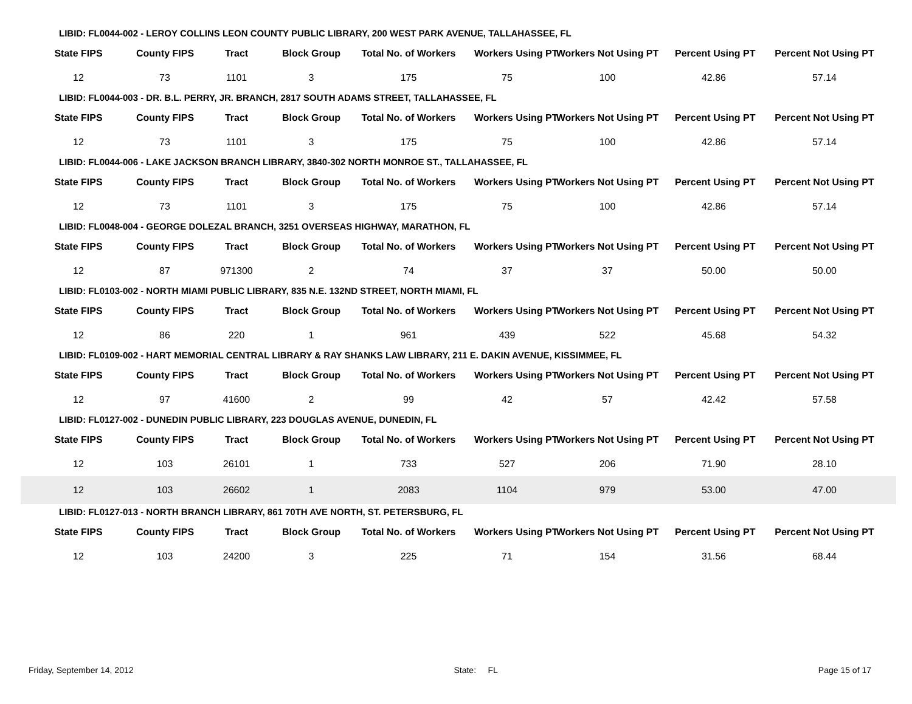LIBID: FL0044-002 - LEROY COLLINS LEON COUNTY PUBLIC LIBRARY, 200 WEST PARK AVENUE, TALLAHASSEE, FL
| State FIPS | County FIPS | Tract | Block Group | Total No. of Workers | Workers Using PT | Workers Not Using PT | Percent Using PT | Percent Not Using PT |
| --- | --- | --- | --- | --- | --- | --- | --- | --- |
| 12 | 73 | 1101 | 3 | 175 | 75 | 100 | 42.86 | 57.14 |
LIBID: FL0044-003 - DR. B.L. PERRY, JR. BRANCH, 2817 SOUTH ADAMS STREET, TALLAHASSEE, FL
| State FIPS | County FIPS | Tract | Block Group | Total No. of Workers | Workers Using PT | Workers Not Using PT | Percent Using PT | Percent Not Using PT |
| --- | --- | --- | --- | --- | --- | --- | --- | --- |
| 12 | 73 | 1101 | 3 | 175 | 75 | 100 | 42.86 | 57.14 |
LIBID: FL0044-006 - LAKE JACKSON BRANCH LIBRARY, 3840-302 NORTH MONROE ST., TALLAHASSEE, FL
| State FIPS | County FIPS | Tract | Block Group | Total No. of Workers | Workers Using PT | Workers Not Using PT | Percent Using PT | Percent Not Using PT |
| --- | --- | --- | --- | --- | --- | --- | --- | --- |
| 12 | 73 | 1101 | 3 | 175 | 75 | 100 | 42.86 | 57.14 |
LIBID: FL0048-004 - GEORGE DOLEZAL BRANCH, 3251 OVERSEAS HIGHWAY, MARATHON, FL
| State FIPS | County FIPS | Tract | Block Group | Total No. of Workers | Workers Using PT | Workers Not Using PT | Percent Using PT | Percent Not Using PT |
| --- | --- | --- | --- | --- | --- | --- | --- | --- |
| 12 | 87 | 971300 | 2 | 74 | 37 | 37 | 50.00 | 50.00 |
LIBID: FL0103-002 - NORTH MIAMI PUBLIC LIBRARY, 835 N.E. 132ND STREET, NORTH MIAMI, FL
| State FIPS | County FIPS | Tract | Block Group | Total No. of Workers | Workers Using PT | Workers Not Using PT | Percent Using PT | Percent Not Using PT |
| --- | --- | --- | --- | --- | --- | --- | --- | --- |
| 12 | 86 | 220 | 1 | 961 | 439 | 522 | 45.68 | 54.32 |
LIBID: FL0109-002 - HART MEMORIAL CENTRAL LIBRARY & RAY SHANKS LAW LIBRARY, 211 E. DAKIN AVENUE, KISSIMMEE, FL
| State FIPS | County FIPS | Tract | Block Group | Total No. of Workers | Workers Using PT | Workers Not Using PT | Percent Using PT | Percent Not Using PT |
| --- | --- | --- | --- | --- | --- | --- | --- | --- |
| 12 | 97 | 41600 | 2 | 99 | 42 | 57 | 42.42 | 57.58 |
LIBID: FL0127-002 - DUNEDIN PUBLIC LIBRARY, 223 DOUGLAS AVENUE, DUNEDIN, FL
| State FIPS | County FIPS | Tract | Block Group | Total No. of Workers | Workers Using PT | Workers Not Using PT | Percent Using PT | Percent Not Using PT |
| --- | --- | --- | --- | --- | --- | --- | --- | --- |
| 12 | 103 | 26101 | 1 | 733 | 527 | 206 | 71.90 | 28.10 |
| 12 | 103 | 26602 | 1 | 2083 | 1104 | 979 | 53.00 | 47.00 |
LIBID: FL0127-013 - NORTH BRANCH LIBRARY, 861 70TH AVE NORTH, ST. PETERSBURG, FL
| State FIPS | County FIPS | Tract | Block Group | Total No. of Workers | Workers Using PT | Workers Not Using PT | Percent Using PT | Percent Not Using PT |
| --- | --- | --- | --- | --- | --- | --- | --- | --- |
| 12 | 103 | 24200 | 3 | 225 | 71 | 154 | 31.56 | 68.44 |
Friday, September 14, 2012 State: FL Page 15 of 17